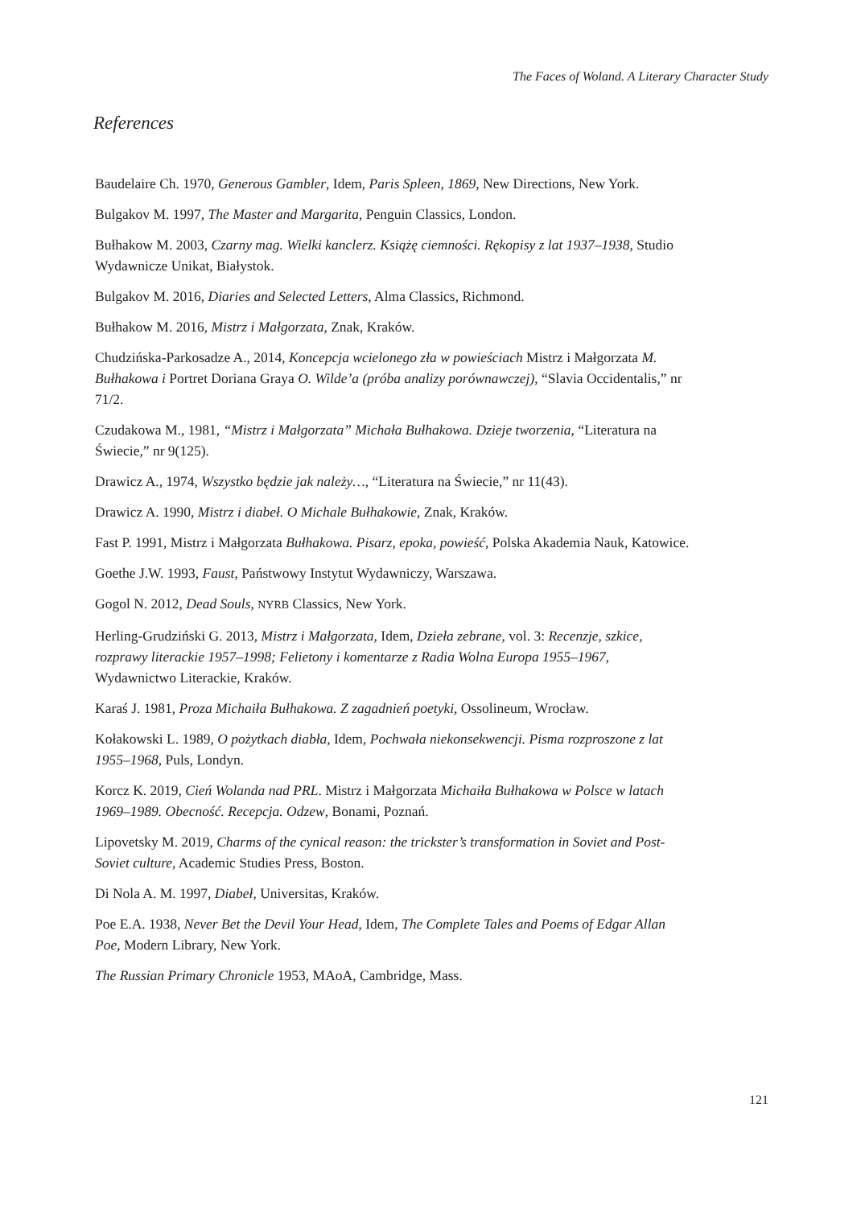The Faces of Woland. A Literary Character Study
References
Baudelaire Ch. 1970, Generous Gambler, Idem, Paris Spleen, 1869, New Directions, New York.
Bulgakov M. 1997, The Master and Margarita, Penguin Classics, London.
Bułhakow M. 2003, Czarny mag. Wielki kanclerz. Książę ciemności. Rękopisy z lat 1937–1938, Studio Wydawnicze Unikat, Białystok.
Bulgakov M. 2016, Diaries and Selected Letters, Alma Classics, Richmond.
Bułhakow M. 2016, Mistrz i Małgorzata, Znak, Kraków.
Chudzińska-Parkosadze A., 2014, Koncepcja wcielonego zła w powieściach Mistrz i Małgorzata M. Bułhakowa i Portret Doriana Graya O. Wilde’a (próba analizy porównawczej), “Slavia Occidentalis,” nr 71/2.
Czudakowa M., 1981, “Mistrz i Małgorzata” Michała Bułhakowa. Dzieje tworzenia, “Literatura na Świecie,” nr 9(125).
Drawicz A., 1974, Wszystko będzie jak należy…, “Literatura na Świecie,” nr 11(43).
Drawicz A. 1990, Mistrz i diabeł. O Michale Bułhakowie, Znak, Kraków.
Fast P. 1991, Mistrz i Małgorzata Bułhakowa. Pisarz, epoka, powieść, Polska Akademia Nauk, Katowice.
Goethe J.W. 1993, Faust, Państwowy Instytut Wydawniczy, Warszawa.
Gogol N. 2012, Dead Souls, NYRB Classics, New York.
Herling-Grudziński G. 2013, Mistrz i Małgorzata, Idem, Dzieła zebrane, vol. 3: Recenzje, szkice, rozprawy literackie 1957–1998; Felietony i komentarze z Radia Wolna Europa 1955–1967, Wydawnictwo Literackie, Kraków.
Karaś J. 1981, Proza Michaiła Bułhakowa. Z zagadnień poetyki, Ossolineum, Wrocław.
Kołakowski L. 1989, O pożytkach diabła, Idem, Pochwała niekonsekwencji. Pisma rozproszone z lat 1955–1968, Puls, Londyn.
Korcz K. 2019, Cień Wolanda nad PRL. Mistrz i Małgorzata Michaiła Bułhakowa w Polsce w latach 1969–1989. Obecność. Recepcja. Odzew, Bonami, Poznań.
Lipovetsky M. 2019, Charms of the cynical reason: the trickster’s transformation in Soviet and Post-Soviet culture, Academic Studies Press, Boston.
Di Nola A. M. 1997, Diabeł, Universitas, Kraków.
Poe E.A. 1938, Never Bet the Devil Your Head, Idem, The Complete Tales and Poems of Edgar Allan Poe, Modern Library, New York.
The Russian Primary Chronicle 1953, MAoA, Cambridge, Mass.
121